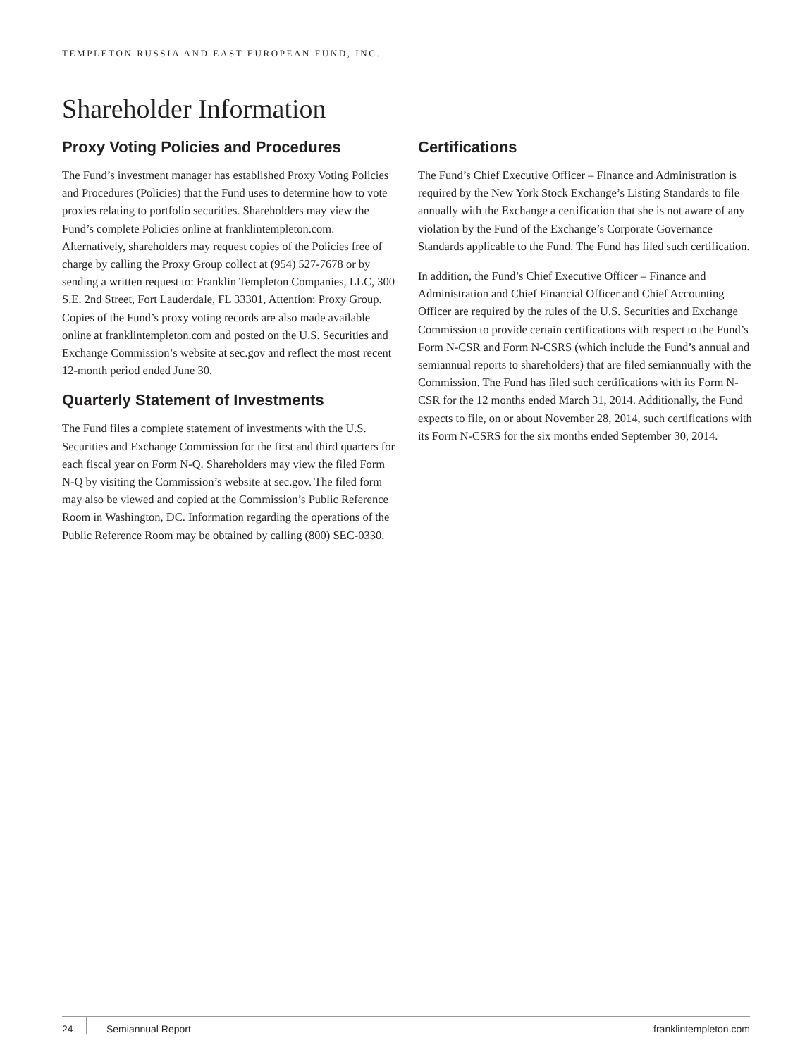TEMPLETON RUSSIA AND EAST EUROPEAN FUND, INC.
Shareholder Information
Proxy Voting Policies and Procedures
The Fund’s investment manager has established Proxy Voting Policies and Procedures (Policies) that the Fund uses to determine how to vote proxies relating to portfolio securities. Shareholders may view the Fund’s complete Policies online at franklintempleton.com. Alternatively, shareholders may request copies of the Policies free of charge by calling the Proxy Group collect at (954) 527-7678 or by sending a written request to: Franklin Templeton Companies, LLC, 300 S.E. 2nd Street, Fort Lauderdale, FL 33301, Attention: Proxy Group. Copies of the Fund’s proxy voting records are also made available online at franklintempleton.com and posted on the U.S. Securities and Exchange Commission’s website at sec.gov and reflect the most recent 12-month period ended June 30.
Quarterly Statement of Investments
The Fund files a complete statement of investments with the U.S. Securities and Exchange Commission for the first and third quarters for each fiscal year on Form N-Q. Shareholders may view the filed Form N-Q by visiting the Commission’s website at sec.gov. The filed form may also be viewed and copied at the Commission’s Public Reference Room in Washington, DC. Information regarding the operations of the Public Reference Room may be obtained by calling (800) SEC-0330.
Certifications
The Fund’s Chief Executive Officer – Finance and Administration is required by the New York Stock Exchange’s Listing Standards to file annually with the Exchange a certification that she is not aware of any violation by the Fund of the Exchange’s Corporate Governance Standards applicable to the Fund. The Fund has filed such certification.
In addition, the Fund’s Chief Executive Officer – Finance and Administration and Chief Financial Officer and Chief Accounting Officer are required by the rules of the U.S. Securities and Exchange Commission to provide certain certifications with respect to the Fund’s Form N-CSR and Form N-CSRS (which include the Fund’s annual and semiannual reports to shareholders) that are filed semiannually with the Commission. The Fund has filed such certifications with its Form N-CSR for the 12 months ended March 31, 2014. Additionally, the Fund expects to file, on or about November 28, 2014, such certifications with its Form N-CSRS for the six months ended September 30, 2014.
24 Semiannual Report franklintempleton.com